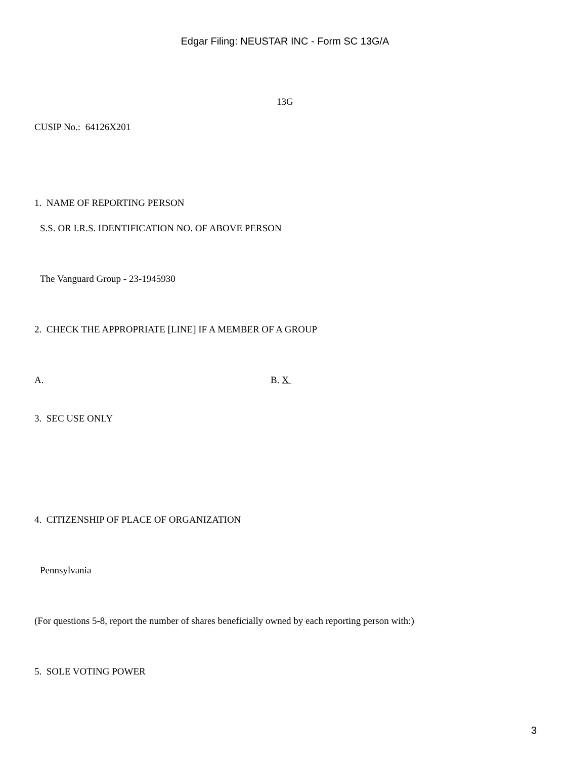Edgar Filing: NEUSTAR INC - Form SC 13G/A
13G
CUSIP No.: 64126X201
1. NAME OF REPORTING PERSON
S.S. OR I.R.S. IDENTIFICATION NO. OF ABOVE PERSON
The Vanguard Group - 23-1945930
2. CHECK THE APPROPRIATE [LINE] IF A MEMBER OF A GROUP
A. B. X
3. SEC USE ONLY
4. CITIZENSHIP OF PLACE OF ORGANIZATION
Pennsylvania
(For questions 5-8, report the number of shares beneficially owned by each reporting person with:)
5. SOLE VOTING POWER
3